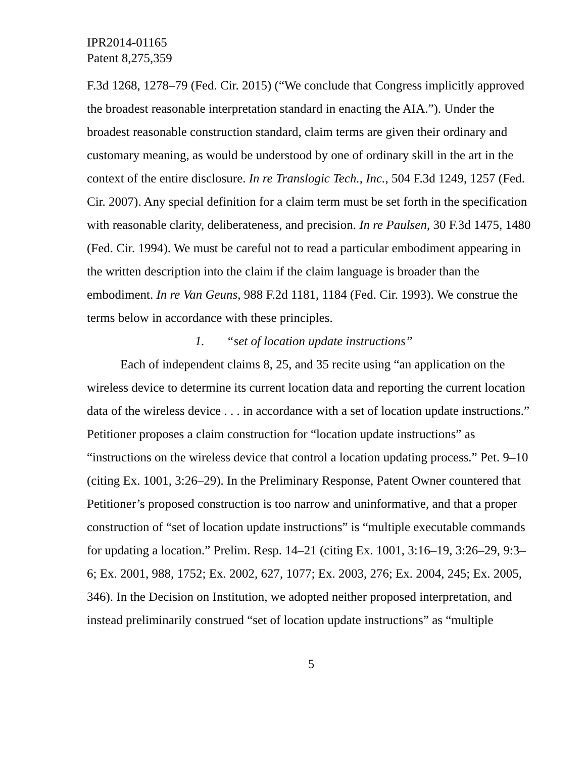IPR2014-01165
Patent 8,275,359
F.3d 1268, 1278–79 (Fed. Cir. 2015) (“We conclude that Congress implicitly approved the broadest reasonable interpretation standard in enacting the AIA.”). Under the broadest reasonable construction standard, claim terms are given their ordinary and customary meaning, as would be understood by one of ordinary skill in the art in the context of the entire disclosure. In re Translogic Tech., Inc., 504 F.3d 1249, 1257 (Fed. Cir. 2007). Any special definition for a claim term must be set forth in the specification with reasonable clarity, deliberateness, and precision. In re Paulsen, 30 F.3d 1475, 1480 (Fed. Cir. 1994). We must be careful not to read a particular embodiment appearing in the written description into the claim if the claim language is broader than the embodiment. In re Van Geuns, 988 F.2d 1181, 1184 (Fed. Cir. 1993). We construe the terms below in accordance with these principles.
1. “set of location update instructions”
Each of independent claims 8, 25, and 35 recite using “an application on the wireless device to determine its current location data and reporting the current location data of the wireless device . . . in accordance with a set of location update instructions.” Petitioner proposes a claim construction for “location update instructions” as “instructions on the wireless device that control a location updating process.” Pet. 9–10 (citing Ex. 1001, 3:26–29). In the Preliminary Response, Patent Owner countered that Petitioner’s proposed construction is too narrow and uninformative, and that a proper construction of “set of location update instructions” is “multiple executable commands for updating a location.” Prelim. Resp. 14–21 (citing Ex. 1001, 3:16–19, 3:26–29, 9:3–6; Ex. 2001, 988, 1752; Ex. 2002, 627, 1077; Ex. 2003, 276; Ex. 2004, 245; Ex. 2005, 346). In the Decision on Institution, we adopted neither proposed interpretation, and instead preliminarily construed “set of location update instructions” as “multiple
5